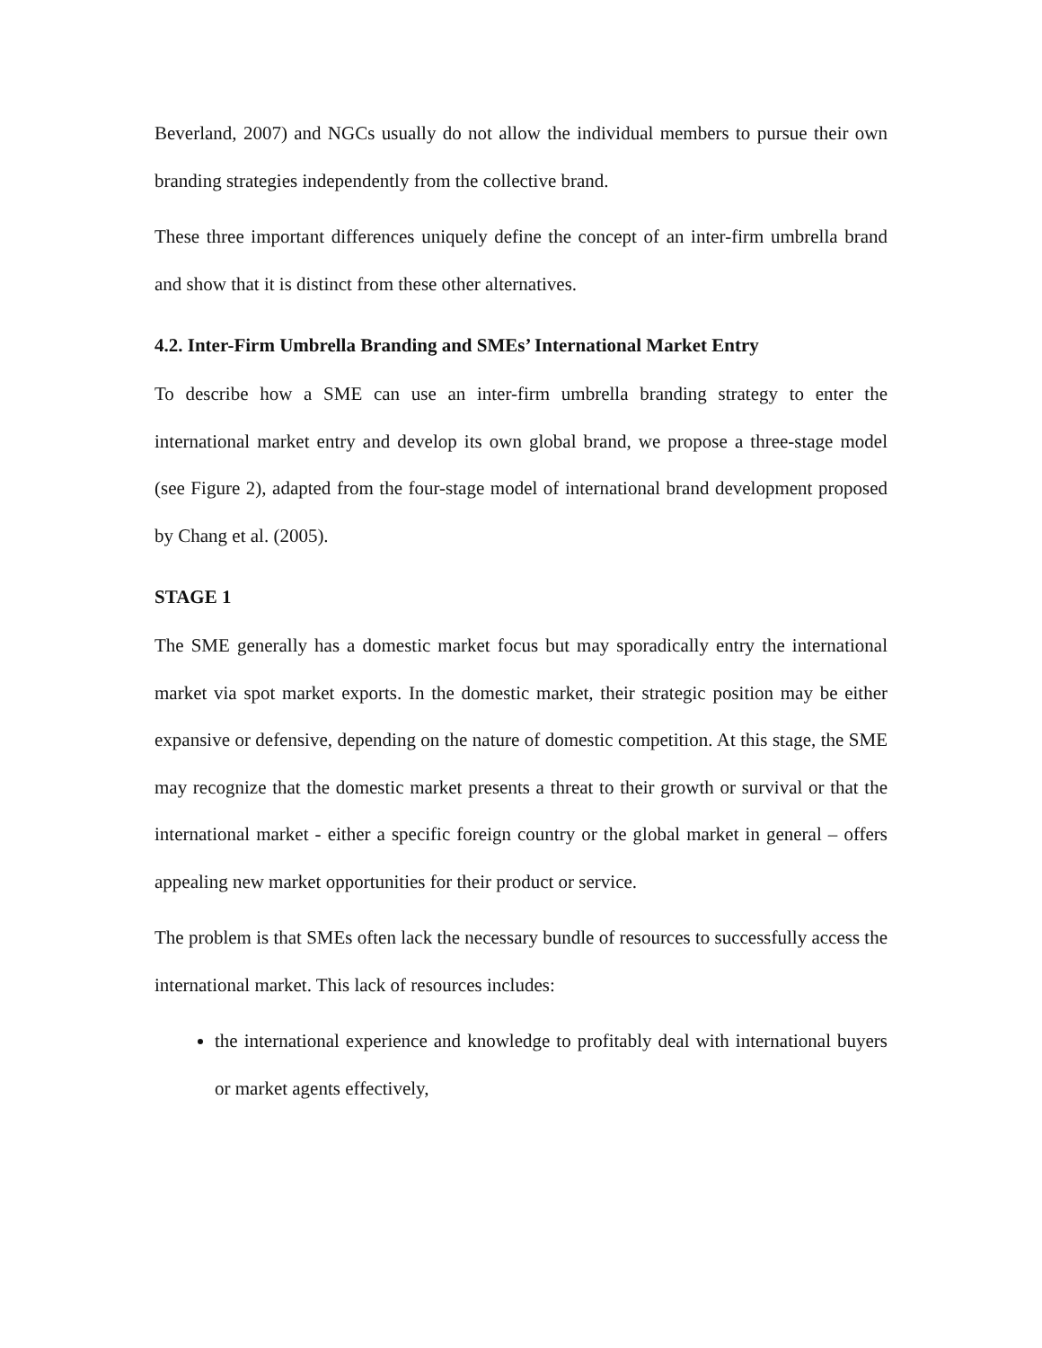Beverland, 2007) and NGCs usually do not allow the individual members to pursue their own branding strategies independently from the collective brand.
These three important differences uniquely define the concept of an inter-firm umbrella brand and show that it is distinct from these other alternatives.
4.2. Inter-Firm Umbrella Branding and SMEs’ International Market Entry
To describe how a SME can use an inter-firm umbrella branding strategy to enter the international market entry and develop its own global brand, we propose a three-stage model (see Figure 2), adapted from the four-stage model of international brand development proposed by Chang et al. (2005).
STAGE 1
The SME generally has a domestic market focus but may sporadically entry the international market via spot market exports. In the domestic market, their strategic position may be either expansive or defensive, depending on the nature of domestic competition. At this stage, the SME may recognize that the domestic market presents a threat to their growth or survival or that the international market - either a specific foreign country or the global market in general – offers appealing new market opportunities for their product or service.
The problem is that SMEs often lack the necessary bundle of resources to successfully access the international market. This lack of resources includes:
the international experience and knowledge to profitably deal with international buyers or market agents effectively,